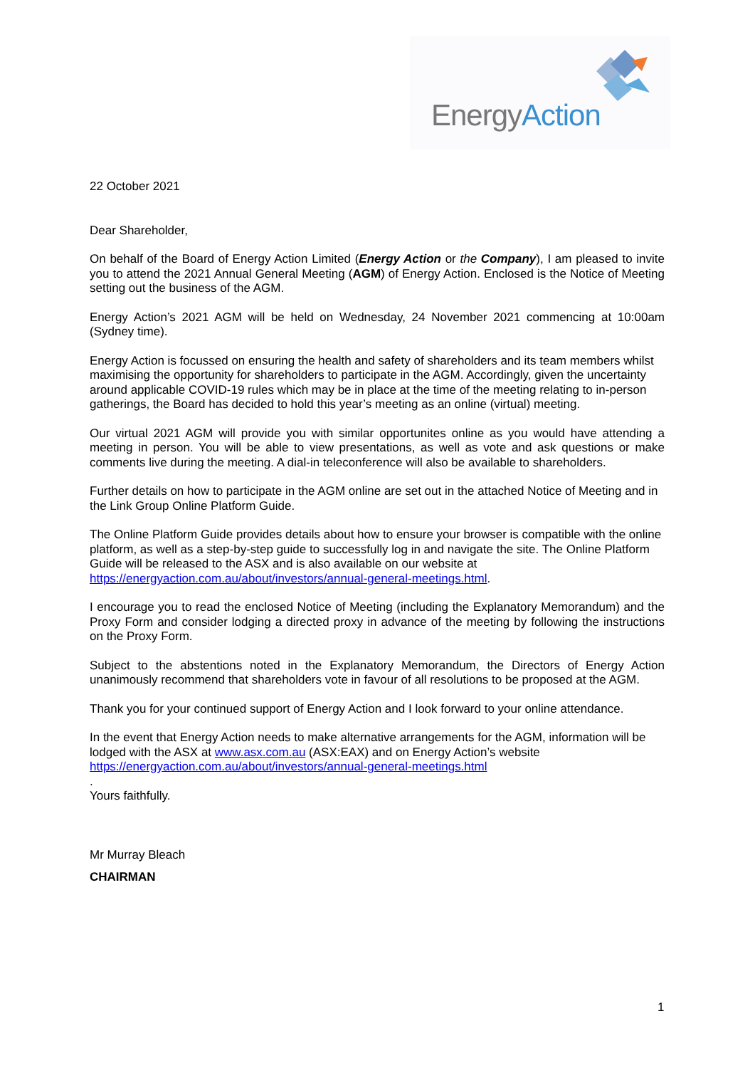Energy Action
22 October 2021
Dear Shareholder,
On behalf of the Board of Energy Action Limited (Energy Action or the Company), I am pleased to invite you to attend the 2021 Annual General Meeting (AGM) of Energy Action. Enclosed is the Notice of Meeting setting out the business of the AGM.
Energy Action’s 2021 AGM will be held on Wednesday, 24 November 2021 commencing at 10:00am (Sydney time).
Energy Action is focussed on ensuring the health and safety of shareholders and its team members whilst maximising the opportunity for shareholders to participate in the AGM. Accordingly, given the uncertainty around applicable COVID-19 rules which may be in place at the time of the meeting relating to in-person gatherings, the Board has decided to hold this year’s meeting as an online (virtual) meeting.
Our virtual 2021 AGM will provide you with similar opportunites online as you would have attending a meeting in person. You will be able to view presentations, as well as vote and ask questions or make comments live during the meeting. A dial-in teleconference will also be available to shareholders.
Further details on how to participate in the AGM online are set out in the attached Notice of Meeting and in the Link Group Online Platform Guide.
The Online Platform Guide provides details about how to ensure your browser is compatible with the online platform, as well as a step-by-step guide to successfully log in and navigate the site. The Online Platform Guide will be released to the ASX and is also available on our website at https://energyaction.com.au/about/investors/annual-general-meetings.html.
I encourage you to read the enclosed Notice of Meeting (including the Explanatory Memorandum) and the Proxy Form and consider lodging a directed proxy in advance of the meeting by following the instructions on the Proxy Form.
Subject to the abstentions noted in the Explanatory Memorandum, the Directors of Energy Action unanimously recommend that shareholders vote in favour of all resolutions to be proposed at the AGM.
Thank you for your continued support of Energy Action and I look forward to your online attendance.
In the event that Energy Action needs to make alternative arrangements for the AGM, information will be lodged with the ASX at www.asx.com.au (ASX:EAX) and on Energy Action’s website https://energyaction.com.au/about/investors/annual-general-meetings.html
.
Yours faithfully.
Mr Murray Bleach
CHAIRMAN
1